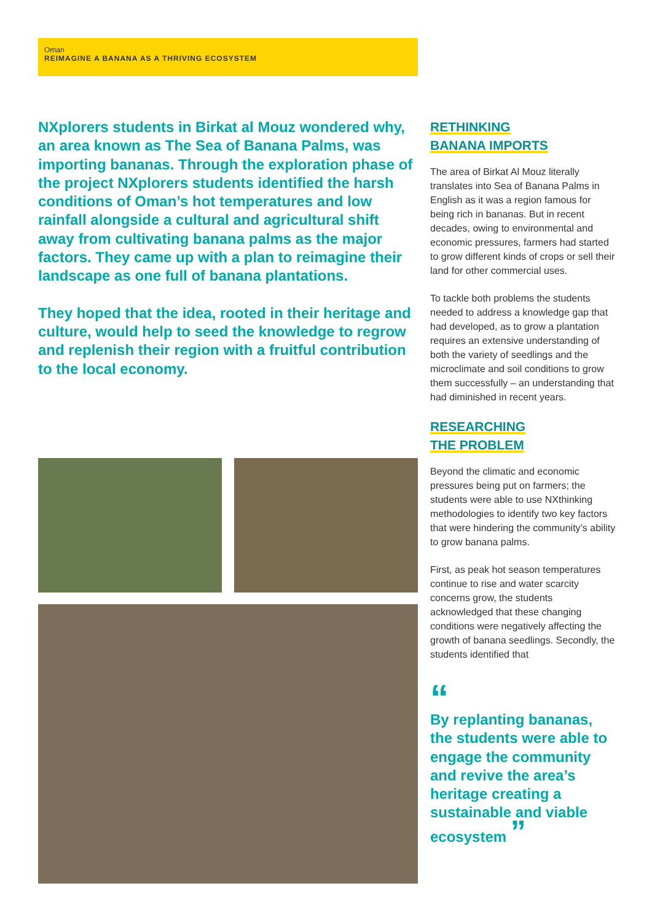Oman
REIMAGINE A BANANA AS A THRIVING ECOSYSTEM
NXplorers students in Birkat al Mouz wondered why, an area known as The Sea of Banana Palms, was importing bananas. Through the exploration phase of the project NXplorers students identified the harsh conditions of Oman’s hot temperatures and low rainfall alongside a cultural and agricultural shift away from cultivating banana palms as the major factors. They came up with a plan to reimagine their landscape as one full of banana plantations.
They hoped that the idea, rooted in their heritage and culture, would help to seed the knowledge to regrow and replenish their region with a fruitful contribution to the local economy.
RETHINKING
BANANA IMPORTS
The area of Birkat Al Mouz literally translates into Sea of Banana Palms in English as it was a region famous for being rich in bananas. But in recent decades, owing to environmental and economic pressures, farmers had started to grow different kinds of crops or sell their land for other commercial uses.
To tackle both problems the students needed to address a knowledge gap that had developed, as to grow a plantation requires an extensive understanding of both the variety of seedlings and the microclimate and soil conditions to grow them successfully – an understanding that had diminished in recent years.
RESEARCHING
THE PROBLEM
Beyond the climatic and economic pressures being put on farmers; the students were able to use NXthinking methodologies to identify two key factors that were hindering the community’s ability to grow banana palms.
First, as peak hot season temperatures continue to rise and water scarcity concerns grow, the students acknowledged that these changing conditions were negatively affecting the growth of banana seedlings. Secondly, the students identified that
“By replanting bananas, the students were able to engage the community and revive the area’s heritage creating a sustainable and viable ecosystem ”